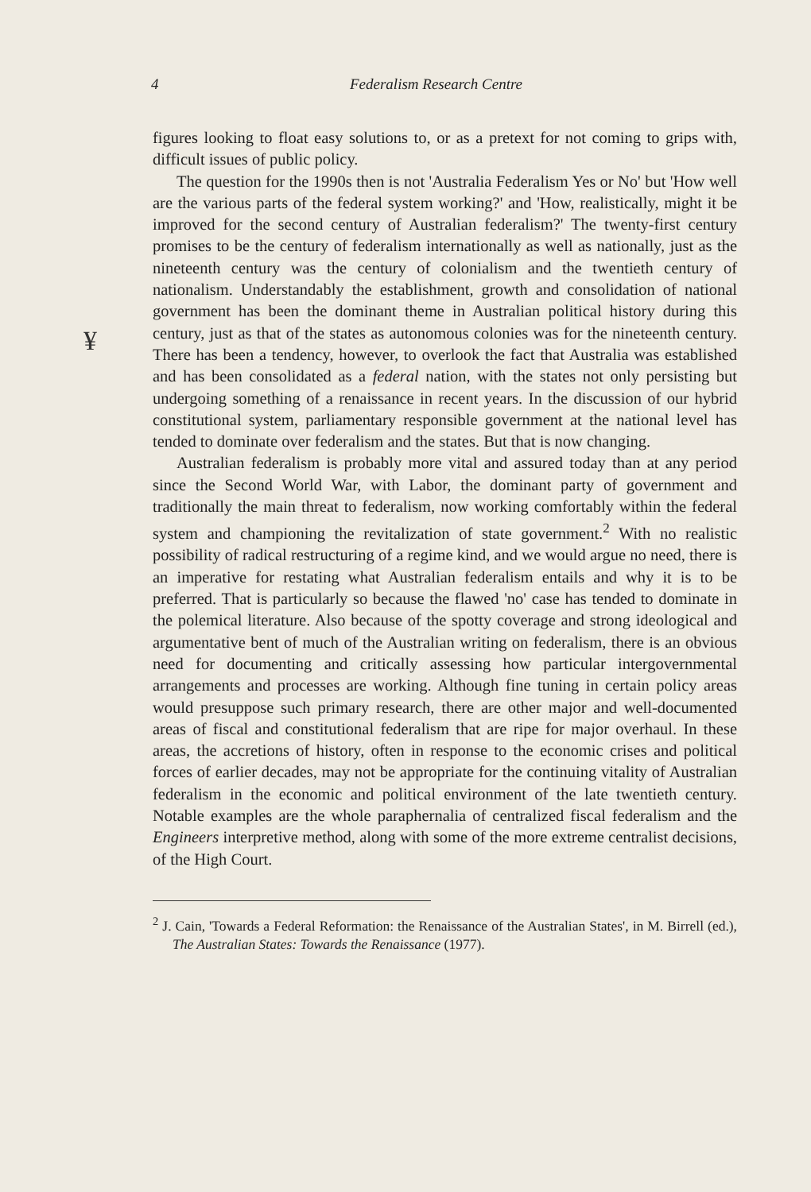4 Federalism Research Centre
¥
figures looking to float easy solutions to, or as a pretext for not coming to grips with, difficult issues of public policy.
The question for the 1990s then is not 'Australia Federalism Yes or No' but 'How well are the various parts of the federal system working?' and 'How, realistically, might it be improved for the second century of Australian federalism?' The twenty-first century promises to be the century of federalism internationally as well as nationally, just as the nineteenth century was the century of colonialism and the twentieth century of nationalism. Understandably the establishment, growth and consolidation of national government has been the dominant theme in Australian political history during this century, just as that of the states as autonomous colonies was for the nineteenth century. There has been a tendency, however, to overlook the fact that Australia was established and has been consolidated as a federal nation, with the states not only persisting but undergoing something of a renaissance in recent years. In the discussion of our hybrid constitutional system, parliamentary responsible government at the national level has tended to dominate over federalism and the states. But that is now changing.
Australian federalism is probably more vital and assured today than at any period since the Second World War, with Labor, the dominant party of government and traditionally the main threat to federalism, now working comfortably within the federal system and championing the revitalization of state government.<sup>2</sup> With no realistic possibility of radical restructuring of a regime kind, and we would argue no need, there is an imperative for restating what Australian federalism entails and why it is to be preferred. That is particularly so because the flawed 'no' case has tended to dominate in the polemical literature. Also because of the spotty coverage and strong ideological and argumentative bent of much of the Australian writing on federalism, there is an obvious need for documenting and critically assessing how particular intergovernmental arrangements and processes are working. Although fine tuning in certain policy areas would presuppose such primary research, there are other major and well-documented areas of fiscal and constitutional federalism that are ripe for major overhaul. In these areas, the accretions of history, often in response to the economic crises and political forces of earlier decades, may not be appropriate for the continuing vitality of Australian federalism in the economic and political environment of the late twentieth century. Notable examples are the whole paraphernalia of centralized fiscal federalism and the Engineers interpretive method, along with some of the more extreme centralist decisions, of the High Court.
<sup>2</sup> J. Cain, 'Towards a Federal Reformation: the Renaissance of the Australian States', in M. Birrell (ed.), The Australian States: Towards the Renaissance (1977).